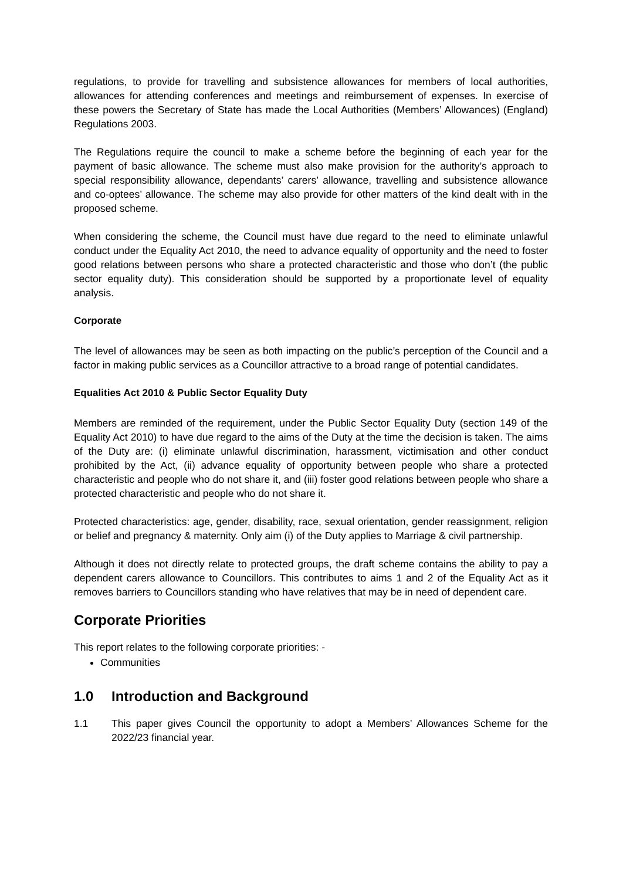regulations, to provide for travelling and subsistence allowances for members of local authorities, allowances for attending conferences and meetings and reimbursement of expenses. In exercise of these powers the Secretary of State has made the Local Authorities (Members’ Allowances) (England) Regulations 2003.
The Regulations require the council to make a scheme before the beginning of each year for the payment of basic allowance. The scheme must also make provision for the authority’s approach to special responsibility allowance, dependants’ carers’ allowance, travelling and subsistence allowance and co-optees’ allowance. The scheme may also provide for other matters of the kind dealt with in the proposed scheme.
When considering the scheme, the Council must have due regard to the need to eliminate unlawful conduct under the Equality Act 2010, the need to advance equality of opportunity and the need to foster good relations between persons who share a protected characteristic and those who don’t (the public sector equality duty). This consideration should be supported by a proportionate level of equality analysis.
Corporate
The level of allowances may be seen as both impacting on the public’s perception of the Council and a factor in making public services as a Councillor attractive to a broad range of potential candidates.
Equalities Act 2010 & Public Sector Equality Duty
Members are reminded of the requirement, under the Public Sector Equality Duty (section 149 of the Equality Act 2010) to have due regard to the aims of the Duty at the time the decision is taken. The aims of the Duty are: (i) eliminate unlawful discrimination, harassment, victimisation and other conduct prohibited by the Act, (ii) advance equality of opportunity between people who share a protected characteristic and people who do not share it, and (iii) foster good relations between people who share a protected characteristic and people who do not share it.
Protected characteristics: age, gender, disability, race, sexual orientation, gender reassignment, religion or belief and pregnancy & maternity. Only aim (i) of the Duty applies to Marriage & civil partnership.
Although it does not directly relate to protected groups, the draft scheme contains the ability to pay a dependent carers allowance to Councillors. This contributes to aims 1 and 2 of the Equality Act as it removes barriers to Councillors standing who have relatives that may be in need of dependent care.
Corporate Priorities
This report relates to the following corporate priorities: -
Communities
1.0 Introduction and Background
1.1 This paper gives Council the opportunity to adopt a Members’ Allowances Scheme for the 2022/23 financial year.